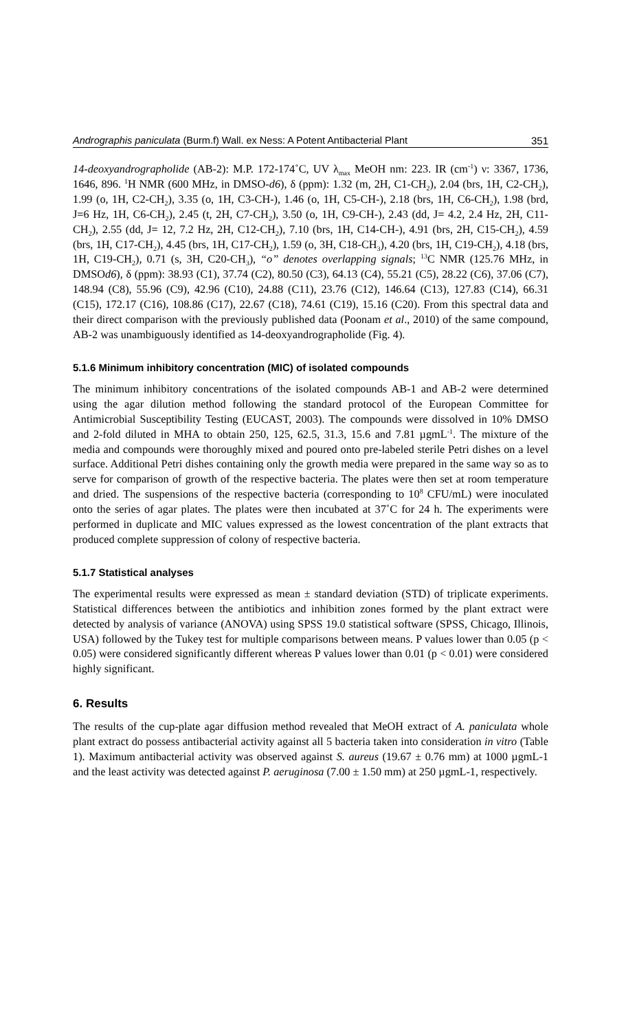Andrographis paniculata (Burm.f) Wall. ex Ness: A Potent Antibacterial Plant 351
14-deoxyandrographolide (AB-2): M.P. 172-174˚C, UV λ<sub>max</sub> MeOH nm: 223. IR (cm<sup>-1</sup>) ν: 3367, 1736, 1646, 896. <sup>1</sup>H NMR (600 MHz, in DMSO-d6), δ (ppm): 1.32 (m, 2H, C1-CH<sub>2</sub>), 2.04 (brs, 1H, C2-CH<sub>2</sub>), 1.99 (o, 1H, C2-CH<sub>2</sub>), 3.35 (o, 1H, C3-CH-), 1.46 (o, 1H, C5-CH-), 2.18 (brs, 1H, C6-CH<sub>2</sub>), 1.98 (brd, J=6 Hz, 1H, C6-CH<sub>2</sub>), 2.45 (t, 2H, C7-CH<sub>2</sub>), 3.50 (o, 1H, C9-CH-), 2.43 (dd, J= 4.2, 2.4 Hz, 2H, C11-CH<sub>2</sub>), 2.55 (dd, J= 12, 7.2 Hz, 2H, C12-CH<sub>2</sub>), 7.10 (brs, 1H, C14-CH-), 4.91 (brs, 2H, C15-CH<sub>2</sub>), 4.59 (brs, 1H, C17-CH<sub>2</sub>), 4.45 (brs, 1H, C17-CH<sub>2</sub>), 1.59 (o, 3H, C18-CH<sub>3</sub>), 4.20 (brs, 1H, C19-CH<sub>2</sub>), 4.18 (brs, 1H, C19-CH<sub>2</sub>), 0.71 (s, 3H, C20-CH<sub>3</sub>), “o” denotes overlapping signals; <sup>13</sup>C NMR (125.76 MHz, in DMSOd6), δ (ppm): 38.93 (C1), 37.74 (C2), 80.50 (C3), 64.13 (C4), 55.21 (C5), 28.22 (C6), 37.06 (C7), 148.94 (C8), 55.96 (C9), 42.96 (C10), 24.88 (C11), 23.76 (C12), 146.64 (C13), 127.83 (C14), 66.31 (C15), 172.17 (C16), 108.86 (C17), 22.67 (C18), 74.61 (C19), 15.16 (C20). From this spectral data and their direct comparison with the previously published data (Poonam et al., 2010) of the same compound, AB-2 was unambiguously identified as 14-deoxyandrographolide (Fig. 4).
5.1.6 Minimum inhibitory concentration (MIC) of isolated compounds
The minimum inhibitory concentrations of the isolated compounds AB-1 and AB-2 were determined using the agar dilution method following the standard protocol of the European Committee for Antimicrobial Susceptibility Testing (EUCAST, 2003). The compounds were dissolved in 10% DMSO and 2-fold diluted in MHA to obtain 250, 125, 62.5, 31.3, 15.6 and 7.81 µgmL<sup>-1</sup>. The mixture of the media and compounds were thoroughly mixed and poured onto pre-labeled sterile Petri dishes on a level surface. Additional Petri dishes containing only the growth media were prepared in the same way so as to serve for comparison of growth of the respective bacteria. The plates were then set at room temperature and dried. The suspensions of the respective bacteria (corresponding to 10<sup>8</sup> CFU/mL) were inoculated onto the series of agar plates. The plates were then incubated at 37˚C for 24 h. The experiments were performed in duplicate and MIC values expressed as the lowest concentration of the plant extracts that produced complete suppression of colony of respective bacteria.
5.1.7 Statistical analyses
The experimental results were expressed as mean ± standard deviation (STD) of triplicate experiments. Statistical differences between the antibiotics and inhibition zones formed by the plant extract were detected by analysis of variance (ANOVA) using SPSS 19.0 statistical software (SPSS, Chicago, Illinois, USA) followed by the Tukey test for multiple comparisons between means. P values lower than 0.05 (p < 0.05) were considered significantly different whereas P values lower than 0.01 (p < 0.01) were considered highly significant.
6. Results
The results of the cup-plate agar diffusion method revealed that MeOH extract of A. paniculata whole plant extract do possess antibacterial activity against all 5 bacteria taken into consideration in vitro (Table 1). Maximum antibacterial activity was observed against S. aureus (19.67 ± 0.76 mm) at 1000 µgmL-1 and the least activity was detected against P. aeruginosa (7.00 ± 1.50 mm) at 250 µgmL-1, respectively.